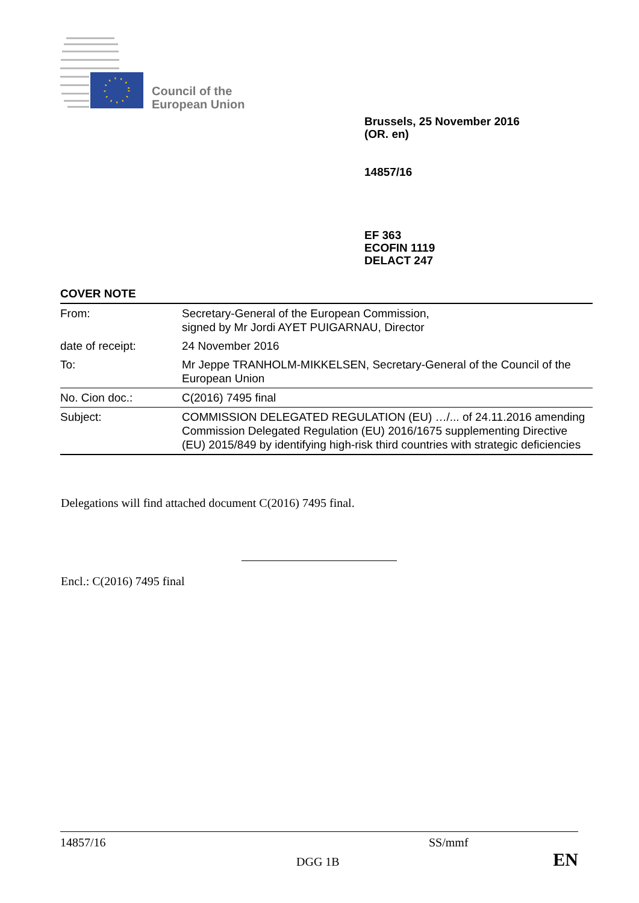Council of the
European Union
Brussels, 25 November 2016
(OR. en)
14857/16
EF 363
ECOFIN 1119
DELACT 247
COVER NOTE
| From: | Secretary-General of the European Commission, signed by Mr Jordi AYET PUIGARNAU, Director |
| date of receipt: | 24 November 2016 |
| To: | Mr Jeppe TRANHOLM-MIKKELSEN, Secretary-General of the Council of the European Union |
| No. Cion doc.: | C(2016) 7495 final |
| Subject: | COMMISSION DELEGATED REGULATION (EU) …/... of 24.11.2016 amending Commission Delegated Regulation (EU) 2016/1675 supplementing Directive (EU) 2015/849 by identifying high-risk third countries with strategic deficiencies |
Delegations will find attached document C(2016) 7495 final.
Encl.: C(2016) 7495 final
14857/16 SS/mmf
DGG 1B EN